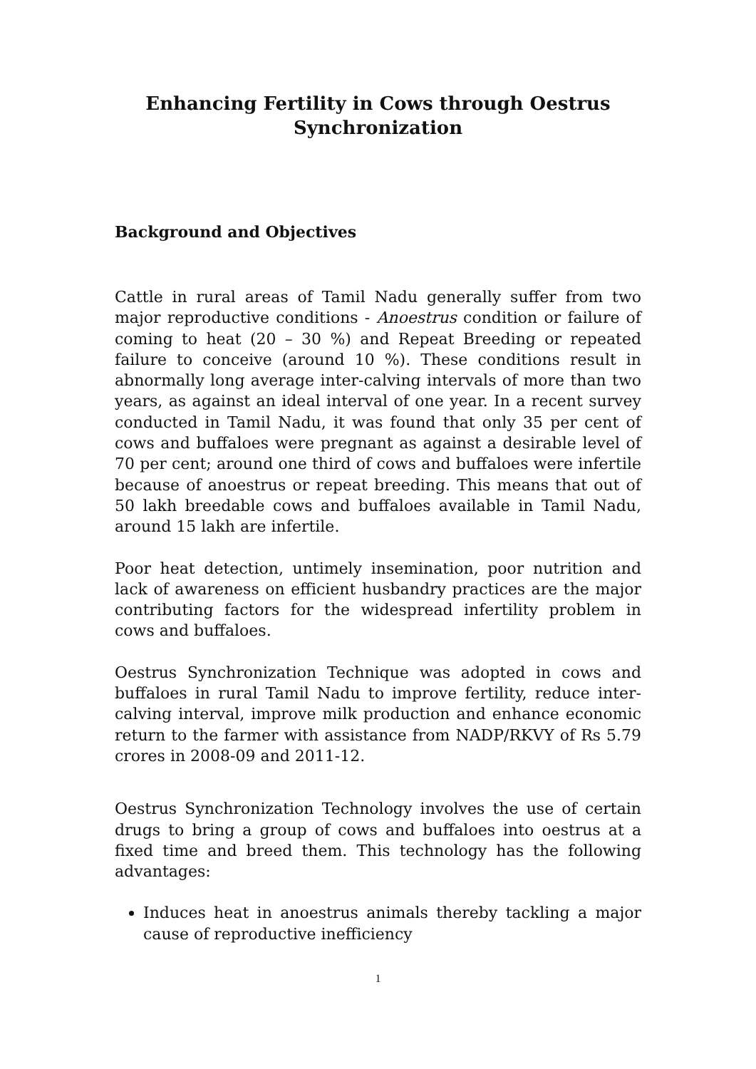Enhancing Fertility in Cows through Oestrus Synchronization
Background and Objectives
Cattle in rural areas of Tamil Nadu generally suffer from two major reproductive conditions - Anoestrus condition or failure of coming to heat (20 – 30 %) and Repeat Breeding or repeated failure to conceive (around 10 %). These conditions result in abnormally long average inter-calving intervals of more than two years, as against an ideal interval of one year. In a recent survey conducted in Tamil Nadu, it was found that only 35 per cent of cows and buffaloes were pregnant as against a desirable level of 70 per cent; around one third of cows and buffaloes were infertile because of anoestrus or repeat breeding. This means that out of 50 lakh breedable cows and buffaloes available in Tamil Nadu, around 15 lakh are infertile.
Poor heat detection, untimely insemination, poor nutrition and lack of awareness on efficient husbandry practices are the major contributing factors for the widespread infertility problem in cows and buffaloes.
Oestrus Synchronization Technique was adopted in cows and buffaloes in rural Tamil Nadu to improve fertility, reduce inter-calving interval, improve milk production and enhance economic return to the farmer with assistance from NADP/RKVY of Rs 5.79 crores in 2008-09 and 2011-12.
Oestrus Synchronization Technology involves the use of certain drugs to bring a group of cows and buffaloes into oestrus at a fixed time and breed them. This technology has the following advantages:
Induces heat in anoestrus animals thereby tackling a major cause of reproductive inefficiency
1